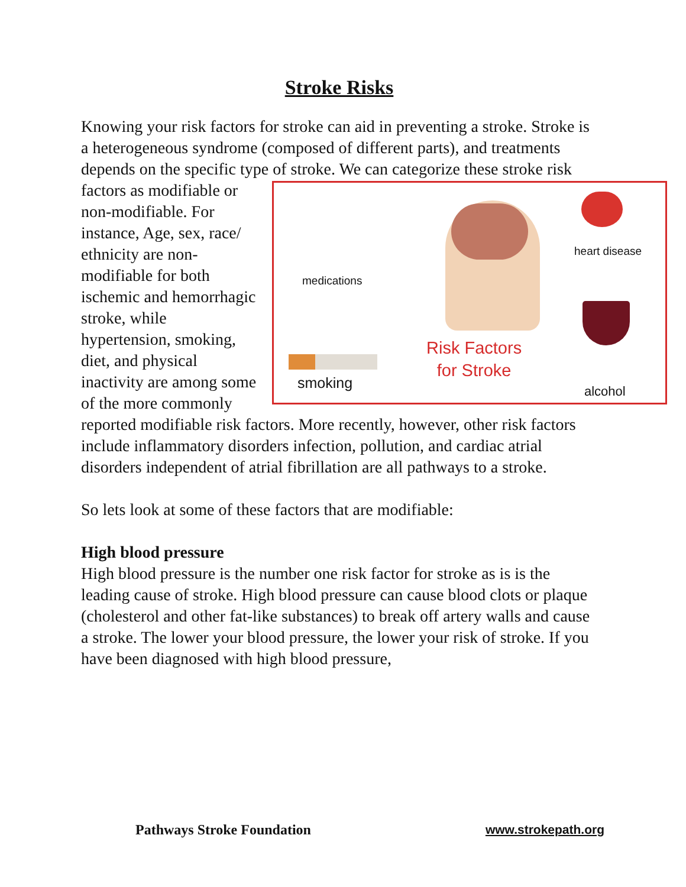Stroke Risks
Knowing your risk factors for stroke can aid in preventing a stroke. Stroke is a heterogeneous syndrome (composed of different parts), and treatments depends on the specific type of stroke. We can categorize these stroke risk factors
medications
heart disease
smoking alcohol
Risk Factors
for Stroke
as modifiable or non-modifiable. For instance, Age, sex, race/ ethnicity are non-modifiable for both ischemic and hemorrhagic stroke, while hypertension, smoking, diet, and physical inactivity are among some of the more commonly reported modifiable risk factors. More recently, however, other risk factors include inflammatory disorders infection, pollution, and cardiac atrial disorders independent of atrial fibrillation are all pathways to a stroke.
So lets look at some of these factors that are modifiable:
High blood pressure
High blood pressure is the number one risk factor for stroke as is is the leading cause of stroke. High blood pressure can cause blood clots or plaque (cholesterol and other fat-like substances) to break off artery walls and cause a stroke. The lower your blood pressure, the lower your risk of stroke. If you have been diagnosed with high blood pressure,
Pathways Stroke Foundation www.strokepath.org